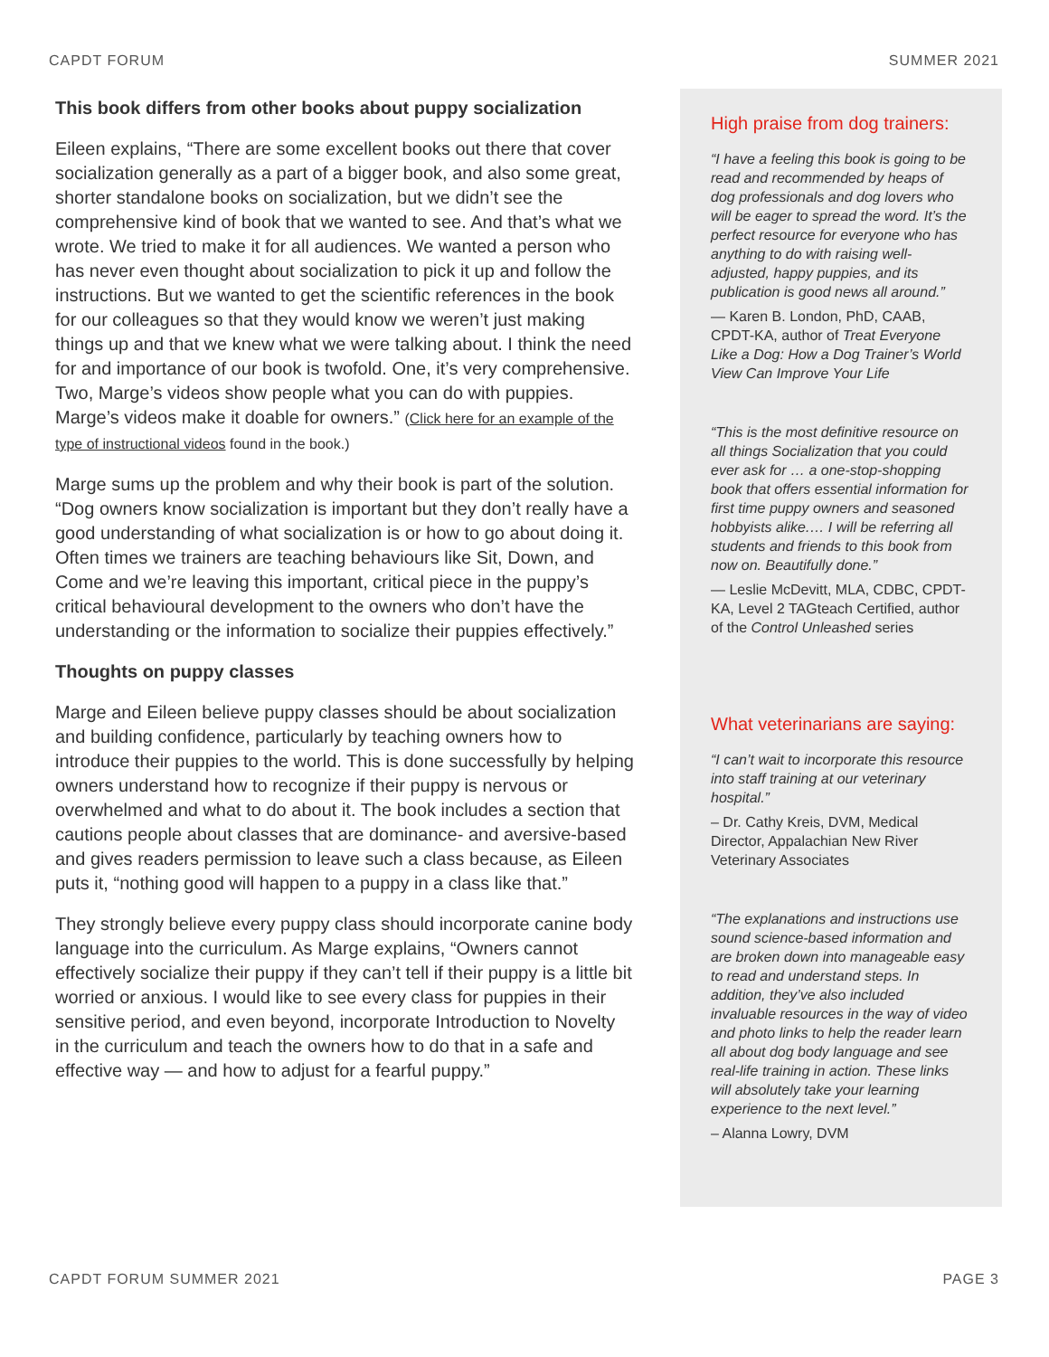CAPDT FORUM SUMMER 2021
This book differs from other books about puppy socialization
Eileen explains, “There are some excellent books out there that cover socialization generally as a part of a bigger book, and also some great, shorter standalone books on socialization, but we didn’t see the comprehensive kind of book that we wanted to see. And that’s what we wrote. We tried to make it for all audiences. We wanted a person who has never even thought about socialization to pick it up and follow the instructions. But we wanted to get the scientific references in the book for our colleagues so that they would know we weren’t just making things up and that we knew what we were talking about. I think the need for and importance of our book is twofold. One, it’s very comprehensive. Two, Marge’s videos show people what you can do with puppies. Marge’s videos make it doable for owners.” (Click here for an example of the type of instructional videos found in the book.)
Marge sums up the problem and why their book is part of the solution. “Dog owners know socialization is important but they don’t really have a good understanding of what socialization is or how to go about doing it. Often times we trainers are teaching behaviours like Sit, Down, and Come and we’re leaving this important, critical piece in the puppy’s critical behavioural development to the owners who don’t have the understanding or the information to socialize their puppies effectively.”
Thoughts on puppy classes
Marge and Eileen believe puppy classes should be about socialization and building confidence, particularly by teaching owners how to introduce their puppies to the world. This is done successfully by helping owners understand how to recognize if their puppy is nervous or overwhelmed and what to do about it. The book includes a section that cautions people about classes that are dominance- and aversive-based and gives readers permission to leave such a class because, as Eileen puts it, “nothing good will happen to a puppy in a class like that.”
They strongly believe every puppy class should incorporate canine body language into the curriculum. As Marge explains, “Owners cannot effectively socialize their puppy if they can’t tell if their puppy is a little bit worried or anxious. I would like to see every class for puppies in their sensitive period, and even beyond, incorporate Introduction to Novelty in the curriculum and teach the owners how to do that in a safe and effective way — and how to adjust for a fearful puppy.”
High praise from dog trainers:
“I have a feeling this book is going to be read and recommended by heaps of dog professionals and dog lovers who will be eager to spread the word. It’s the perfect resource for everyone who has anything to do with raising well-adjusted, happy puppies, and its publication is good news all around.”
— Karen B. London, PhD, CAAB, CPDT-KA, author of Treat Everyone Like a Dog: How a Dog Trainer’s World View Can Improve Your Life
“This is the most definitive resource on all things Socialization that you could ever ask for … a one-stop-shopping book that offers essential information for first time puppy owners and seasoned hobbyists alike.… I will be referring all students and friends to this book from now on. Beautifully done.”
— Leslie McDevitt, MLA, CDBC, CPDT-KA, Level 2 TAGteach Certified, author of the Control Unleashed series
What veterinarians are saying:
“I can’t wait to incorporate this resource into staff training at our veterinary hospital.”
– Dr. Cathy Kreis, DVM, Medical Director, Appalachian New River Veterinary Associates
“The explanations and instructions use sound science-based information and are broken down into manageable easy to read and understand steps. In addition, they’ve also included invaluable resources in the way of video and photo links to help the reader learn all about dog body language and see real-life training in action. These links will absolutely take your learning experience to the next level.”
– Alanna Lowry, DVM
CAPDT FORUM SUMMER 2021 PAGE 3